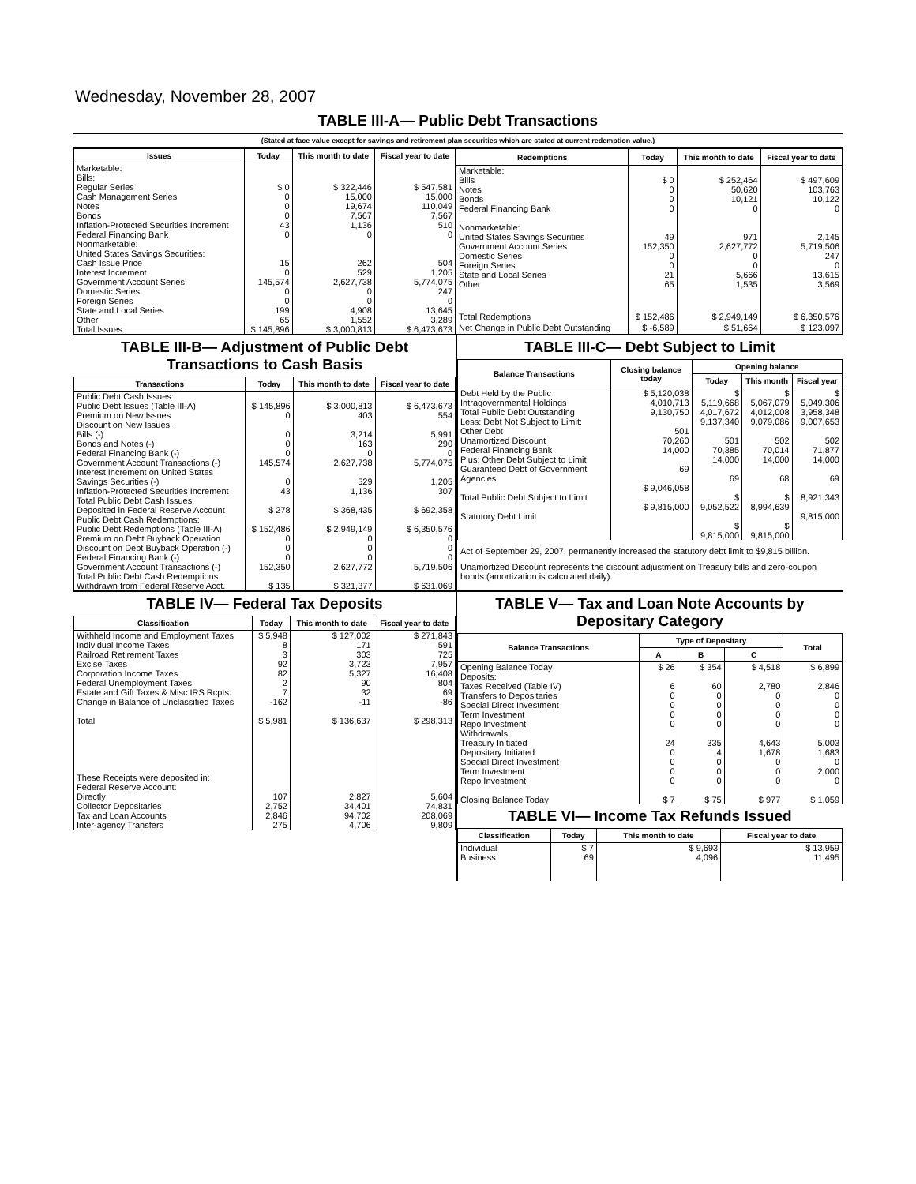Wednesday, November 28, 2007
TABLE III-A— Public Debt Transactions
(Stated at face value except for savings and retirement plan securities which are stated at current redemption value.)
| Issues | Today | This month to date | Fiscal year to date |
| --- | --- | --- | --- |
| Marketable: Bills: Regular Series Cash Management Series Notes Bonds Inflation-Protected Securities Increment Federal Financing Bank Nonmarketable: United States Savings Securities: Cash Issue Price Interest Increment Government Account Series Domestic Series Foreign Series State and Local Series Other | $ 0 0 0 0 43 0 15 0 145,574 0 0 199 65 | $ 322,446 15,000 19,674 7,567 1,136 0 262 529 2,627,738 0 0 4,908 1,552 | $ 547,581 15,000 110,049 7,567 510 0 504 1,205 5,774,075 247 0 13,645 3,289 |
| Total Issues | $ 145,896 | $ 3,000,813 | $ 6,473,673 |
| Redemptions | Today | This month to date | Fiscal year to date |
| --- | --- | --- | --- |
| Marketable: Bills Notes Bonds Federal Financing Bank Nonmarketable: United States Savings Securities Government Account Series Domestic Series Foreign Series State and Local Series Other | $ 0 0 0 0 49 152,350 0 0 21 65 | $ 252,464 50,620 10,121 0 971 2,627,772 0 0 5,666 1,535 | $ 497,609 103,763 10,122 0 2,145 5,719,506 247 0 13,615 3,569 |
| Total Redemptions | $ 152,486 | $ 2,949,149 | $ 6,350,576 |
| Net Change in Public Debt Outstanding | $ -6,589 | $ 51,664 | $ 123,097 |
TABLE III-B— Adjustment of Public Debt Transactions to Cash Basis
| Transactions | Today | This month to date | Fiscal year to date |
| --- | --- | --- | --- |
| Public Debt Cash Issues: Public Debt Issues (Table III-A) Premium on New Issues Discount on New Issues: Bills (-) Bonds and Notes (-) Federal Financing Bank (-) Government Account Transactions (-) Interest Increment on United States Savings Securities (-) Inflation-Protected Securities Increment Total Public Debt Cash Issues Deposited in Federal Reserve Account Public Debt Cash Redemptions: Public Debt Redemptions (Table III-A) Premium on Debt Buyback Operation Discount on Debt Buyback Operation (-) Federal Financing Bank (-) Government Account Transactions (-) Total Public Debt Cash Redemptions Withdrawn from Federal Reserve Acct. | $ 145,896 0 0 0 0 145,574 0 43 $ 278 $ 152,486 0 0 0 152,350 $ 135 | $ 3,000,813 403 3,214 163 0 2,627,738 529 1,136 $ 368,435 $ 2,949,149 0 0 0 2,627,772 $ 321,377 | $ 6,473,673 554 5,991 290 0 5,774,075 1,205 307 $ 692,358 $ 6,350,576 0 0 0 5,719,506 $ 631,069 |
TABLE III-C— Debt Subject to Limit
| Balance Transactions | Closing balance today | Opening balance | | |
| --- | --- | --- | --- | --- |
| | | Today | This month | Fiscal year |
| Debt Held by the Public Intragovernmental Holdings Total Public Debt Outstanding Less: Debt Not Subject to Limit: Other Debt Unamortized Discount Federal Financing Bank Plus: Other Debt Subject to Limit Guaranteed Debt of Government Agencies Total Public Debt Subject to Limit Statutory Debt Limit | $ 5,120,038 4,010,713 9,130,750 501 70,260 14,000 69 $ 9,046,058 $ 9,815,000 | $ 5,119,668 4,017,672 9,137,340 501 70,385 14,000 69 $ 9,052,522 $ 9,815,000 | $ 5,067,079 4,012,008 9,079,086 502 70,014 14,000 68 $ 8,994,639 $ 9,815,000 | $ 5,049,306 3,958,348 9,007,653 502 71,877 14,000 69 8,921,343 9,815,000 |
Act of September 29, 2007, permanently increased the statutory debt limit to $9,815 billion.
Unamortized Discount represents the discount adjustment on Treasury bills and zero-coupon bonds (amortization is calculated daily).
TABLE IV— Federal Tax Deposits
| Classification | Today | This month to date | Fiscal year to date |
| --- | --- | --- | --- |
| Withheld Income and Employment Taxes Individual Income Taxes Railroad Retirement Taxes Excise Taxes Corporation Income Taxes Federal Unemployment Taxes Estate and Gift Taxes & Misc IRS Rcpts. Change in Balance of Unclassified Taxes Total These Receipts were deposited in: Federal Reserve Account: Directly Collector Depositaries Tax and Loan Accounts Inter-agency Transfers | $ 5,948 8 3 92 82 2 7 -162 $ 5,981 107 2,752 2,846 275 | $ 127,002 171 303 3,723 5,327 90 32 -11 $ 136,637 2,827 34,401 94,702 4,706 | $ 271,843 591 725 7,957 16,408 804 69 -86 $ 298,313 5,604 74,831 208,069 9,809 |
TABLE V— Tax and Loan Note Accounts by Depositary Category
| Balance Transactions | Type of Depositary | | | Total |
| --- | --- | --- | --- | --- |
| | A | B | C | |
| Opening Balance Today Deposits: Taxes Received (Table IV) Transfers to Depositaries Special Direct Investment Term Investment Repo Investment Withdrawals: Treasury Initiated Depositary Initiated Special Direct Investment Term Investment Repo Investment Closing Balance Today | $ 26 6 0 0 0 0 24 0 0 0 0 $ 7 | $ 354 60 0 0 0 0 335 4 0 0 0 $ 75 | $ 4,518 2,780 0 0 0 0 4,643 1,678 0 0 0 $ 977 | $ 6,899 2,846 0 0 0 0 5,003 1,683 0 2,000 0 $ 1,059 |
TABLE VI— Income Tax Refunds Issued
| Classification | Today | This month to date | Fiscal year to date |
| --- | --- | --- | --- |
| Individual Business | $ 7 69 | $ 9,693 4,096 | $ 13,959 11,495 |